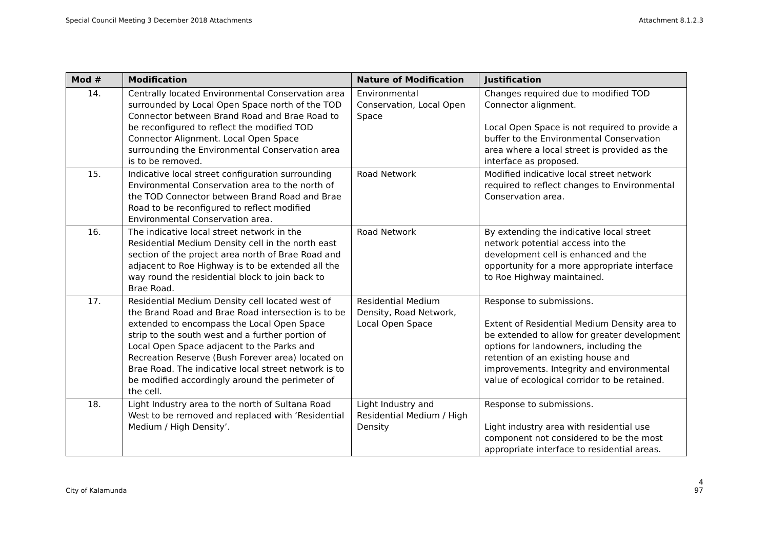Special Council Meeting 3 December 2018 Attachments Attachment 8.1.2.3
| Mod # | Modification | Nature of Modification | Justification |
| --- | --- | --- | --- |
| 14. | Centrally located Environmental Conservation area surrounded by Local Open Space north of the TOD Connector between Brand Road and Brae Road to be reconfigured to reflect the modified TOD Connector Alignment. Local Open Space surrounding the Environmental Conservation area is to be removed. | Environmental Conservation, Local Open Space | Changes required due to modified TOD Connector alignment. Local Open Space is not required to provide a buffer to the Environmental Conservation area where a local street is provided as the interface as proposed. |
| 15. | Indicative local street configuration surrounding Environmental Conservation area to the north of the TOD Connector between Brand Road and Brae Road to be reconfigured to reflect modified Environmental Conservation area. | Road Network | Modified indicative local street network required to reflect changes to Environmental Conservation area. |
| 16. | The indicative local street network in the Residential Medium Density cell in the north east section of the project area north of Brae Road and adjacent to Roe Highway is to be extended all the way round the residential block to join back to Brae Road. | Road Network | By extending the indicative local street network potential access into the development cell is enhanced and the opportunity for a more appropriate interface to Roe Highway maintained. |
| 17. | Residential Medium Density cell located west of the Brand Road and Brae Road intersection is to be extended to encompass the Local Open Space strip to the south west and a further portion of Local Open Space adjacent to the Parks and Recreation Reserve (Bush Forever area) located on Brae Road. The indicative local street network is to be modified accordingly around the perimeter of the cell. | Residential Medium Density, Road Network, Local Open Space | Response to submissions. Extent of Residential Medium Density area to be extended to allow for greater development options for landowners, including the retention of an existing house and improvements. Integrity and environmental value of ecological corridor to be retained. |
| 18. | Light Industry area to the north of Sultana Road West to be removed and replaced with ‘Residential Medium / High Density’. | Light Industry and Residential Medium / High Density | Response to submissions. Light industry area with residential use component not considered to be the most appropriate interface to residential areas. |
City of Kalamunda
4
97